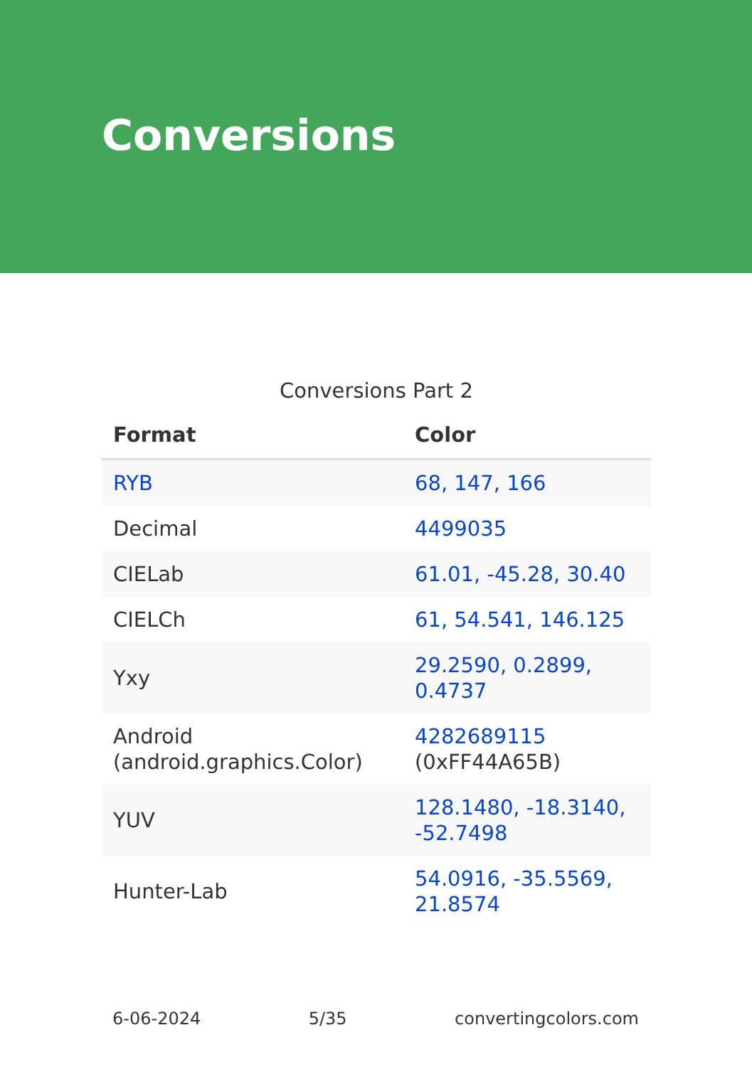Conversions
Conversions Part 2
| Format | Color |
| --- | --- |
| RYB | 68, 147, 166 |
| Decimal | 4499035 |
| CIELab | 61.01, -45.28, 30.40 |
| CIELCh | 61, 54.541, 146.125 |
| Yxy | 29.2590, 0.2899, 0.4737 |
| Android (android.graphics.Color) | 4282689115 (0xFF44A65B) |
| YUV | 128.1480, -18.3140, -52.7498 |
| Hunter-Lab | 54.0916, -35.5569, 21.8574 |
6-06-2024 5/35 convertingcolors.com